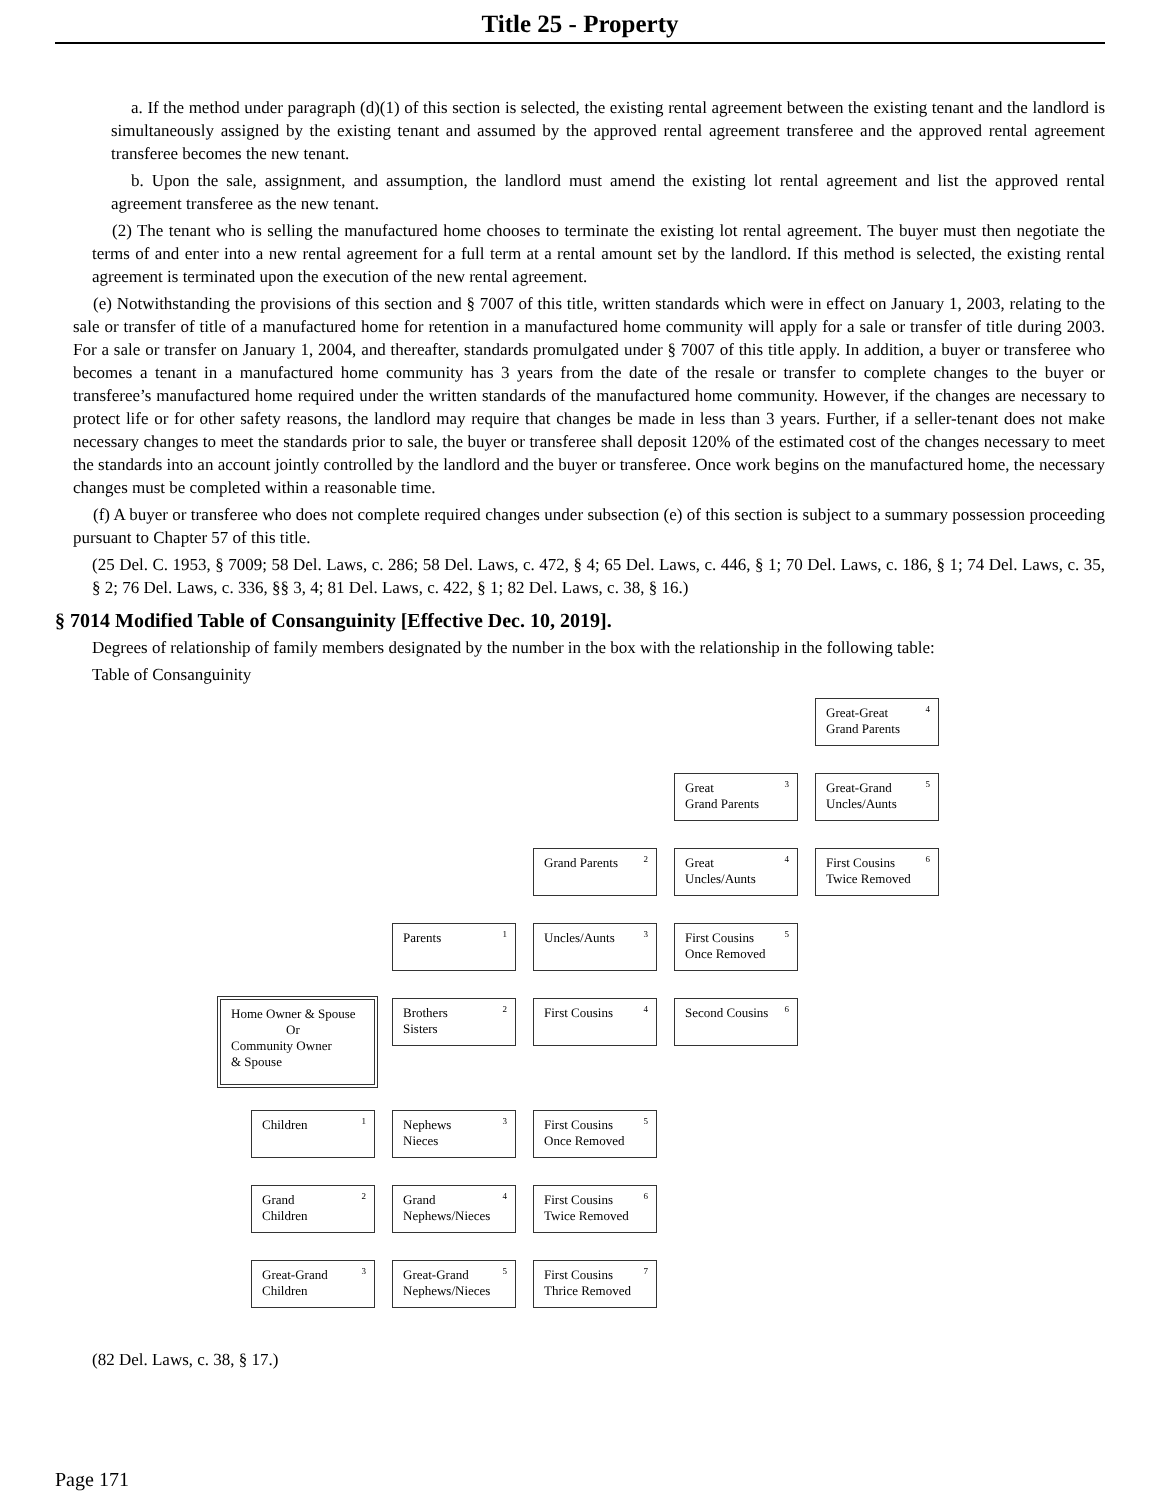Title 25 - Property
a. If the method under paragraph (d)(1) of this section is selected, the existing rental agreement between the existing tenant and the landlord is simultaneously assigned by the existing tenant and assumed by the approved rental agreement transferee and the approved rental agreement transferee becomes the new tenant.
b. Upon the sale, assignment, and assumption, the landlord must amend the existing lot rental agreement and list the approved rental agreement transferee as the new tenant.
(2) The tenant who is selling the manufactured home chooses to terminate the existing lot rental agreement. The buyer must then negotiate the terms of and enter into a new rental agreement for a full term at a rental amount set by the landlord. If this method is selected, the existing rental agreement is terminated upon the execution of the new rental agreement.
(e) Notwithstanding the provisions of this section and § 7007 of this title, written standards which were in effect on January 1, 2003, relating to the sale or transfer of title of a manufactured home for retention in a manufactured home community will apply for a sale or transfer of title during 2003. For a sale or transfer on January 1, 2004, and thereafter, standards promulgated under § 7007 of this title apply. In addition, a buyer or transferee who becomes a tenant in a manufactured home community has 3 years from the date of the resale or transfer to complete changes to the buyer or transferee’s manufactured home required under the written standards of the manufactured home community. However, if the changes are necessary to protect life or for other safety reasons, the landlord may require that changes be made in less than 3 years. Further, if a seller-tenant does not make necessary changes to meet the standards prior to sale, the buyer or transferee shall deposit 120% of the estimated cost of the changes necessary to meet the standards into an account jointly controlled by the landlord and the buyer or transferee. Once work begins on the manufactured home, the necessary changes must be completed within a reasonable time.
(f) A buyer or transferee who does not complete required changes under subsection (e) of this section is subject to a summary possession proceeding pursuant to Chapter 57 of this title.
(25 Del. C. 1953, § 7009; 58 Del. Laws, c. 286; 58 Del. Laws, c. 472, § 4; 65 Del. Laws, c. 446, § 1; 70 Del. Laws, c. 186, § 1; 74 Del. Laws, c. 35, § 2; 76 Del. Laws, c. 336, §§ 3, 4; 81 Del. Laws, c. 422, § 1; 82 Del. Laws, c. 38, § 16.)
§ 7014 Modified Table of Consanguinity [Effective Dec. 10, 2019].
Degrees of relationship of family members designated by the number in the box with the relationship in the following table:
Table of Consanguinity
Great-Great
Grand Parents<sup>4</sup>
Great
Grand Parents<sup>3</sup>
Great-Grand
Uncles/Aunts<sup>5</sup>
Grand Parents<sup>2</sup>
Great
Uncles/Aunts<sup>4</sup>
First Cousins
Twice Removed<sup>6</sup>
Parents<sup>1</sup> Uncles/Aunts<sup>3</sup>
First Cousins
Once Removed<sup>5</sup>
Home Owner & Spouse
Or
Community Owner
& Spouse
Brothers
Sisters<sup>2</sup>
First Cousins<sup>4</sup> Second Cousins<sup>6</sup>
Children<sup>1</sup>
Nephews
Nieces<sup>3</sup>
First Cousins
Once Removed<sup>5</sup>
Grand
Children<sup>2</sup>
Grand
Nephews/Nieces<sup>4</sup>
First Cousins
Twice Removed<sup>6</sup>
Great-Grand
Children<sup>3</sup>
Great-Grand
Nephews/Nieces<sup>5</sup>
First Cousins
Thrice Removed<sup>7</sup>
(82 Del. Laws, c. 38, § 17.)
Page 171